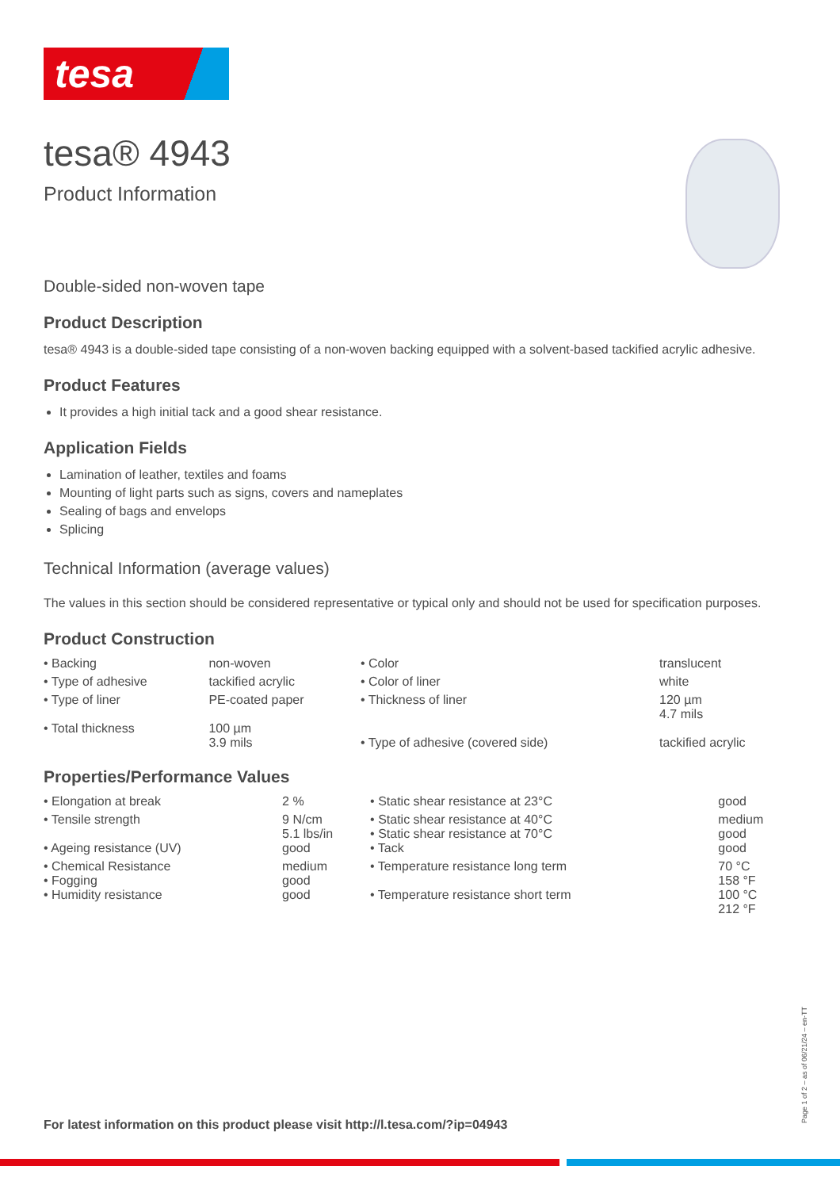tesa
tesa® 4943
Product Information
Double-sided non-woven tape
Product Description
tesa® 4943 is a double-sided tape consisting of a non-woven backing equipped with a solvent-based tackified acrylic adhesive.
Product Features
It provides a high initial tack and a good shear resistance.
Application Fields
Lamination of leather, textiles and foams
Mounting of light parts such as signs, covers and nameplates
Sealing of bags and envelops
Splicing
Technical Information (average values)
The values in this section should be considered representative or typical only and should not be used for specification purposes.
Product Construction
| • Backing | non-woven | • Color | translucent |
| • Type of adhesive | tackified acrylic | • Color of liner | white |
| • Type of liner | PE-coated paper | • Thickness of liner | 120 µm 4.7 mils |
| • Total thickness | 100 µm 3.9 mils | • Type of adhesive (covered side) | tackified acrylic |
Properties/Performance Values
| • Elongation at break | 2 % | • Static shear resistance at 23°C | good |
| • Tensile strength | 9 N/cm 5.1 lbs/in | • Static shear resistance at 40°C • Static shear resistance at 70°C | medium good |
| • Ageing resistance (UV) | good | • Tack | good |
| • Chemical Resistance • Fogging | medium good | • Temperature resistance long term | 70 °C 158 °F |
| • Humidity resistance | good | • Temperature resistance short term | 100 °C 212 °F |
For latest information on this product please visit http://l.tesa.com/?ip=04943
Page 1 of 2 – as of 06/21/24 – en-TT